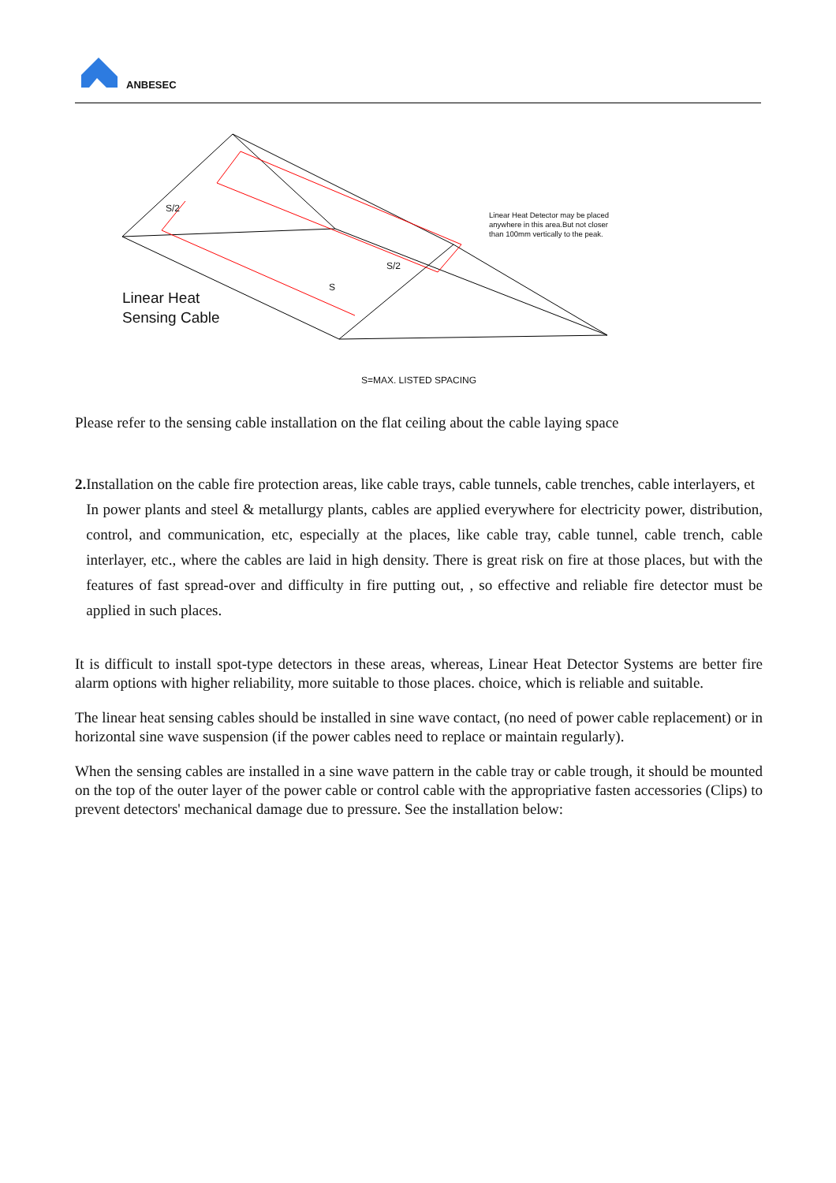ANBESEC
Linear Heat Detector may be placed
anywhere in this area.But not closer
than 100mm vertically to the peak.
S/2
S/2
S
Linear Heat
Sensing Cable
S=MAX. LISTED SPACING
Please refer to the sensing cable installation on the flat ceiling about the cable laying space
2.
Installation on the cable fire protection areas, like cable trays, cable tunnels, cable trenches, cable interlayers, et
In power plants and steel & metallurgy plants, cables are applied everywhere for electricity power, distribution, control, and communication, etc, especially at the places, like cable tray, cable tunnel, cable trench, cable interlayer, etc., where the cables are laid in high density. There is great risk on fire at those places, but with the features of fast spread-over and difficulty in fire putting out, , so effective and reliable fire detector must be applied in such places.
It is difficult to install spot-type detectors in these areas, whereas, Linear Heat Detector Systems are better fire alarm options with higher reliability, more suitable to those places. choice, which is reliable and suitable.
The linear heat sensing cables should be installed in sine wave contact, (no need of power cable replacement) or in horizontal sine wave suspension (if the power cables need to replace or maintain regularly).
When the sensing cables are installed in a sine wave pattern in the cable tray or cable trough, it should be mounted on the top of the outer layer of the power cable or control cable with the appropriative fasten accessories (Clips) to prevent detectors' mechanical damage due to pressure. See the installation below: